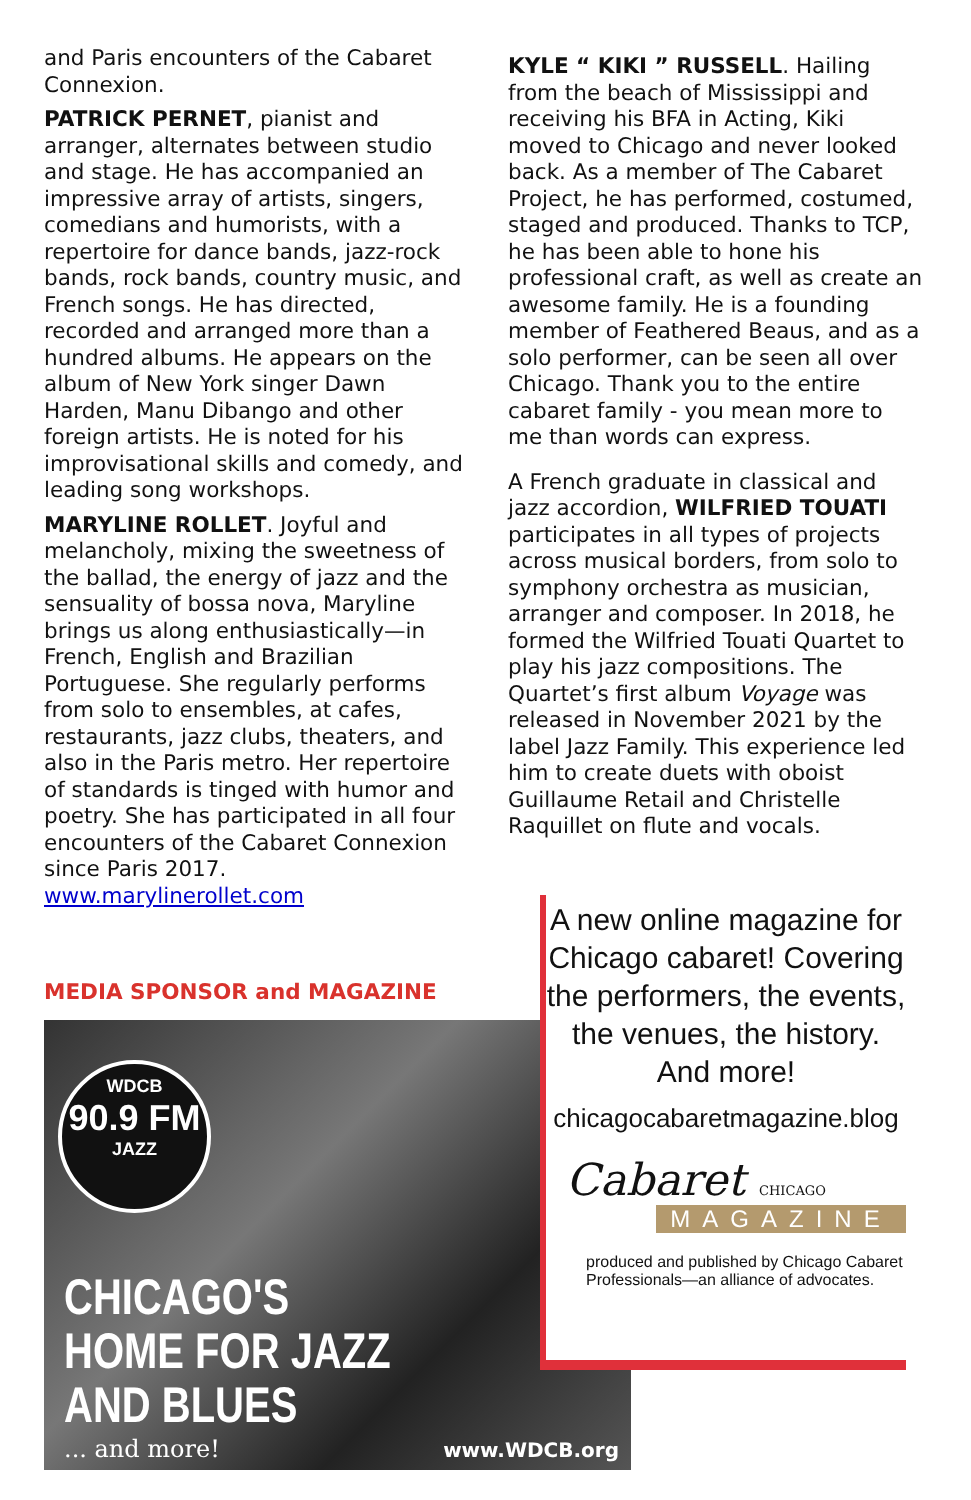and Paris encounters of the Cabaret Connexion.
PATRICK PERNET, pianist and arranger, alternates between studio and stage. He has accompanied an impressive array of artists, singers, comedians and humorists, with a repertoire for dance bands, jazz-rock bands, rock bands, country music, and French songs. He has directed, recorded and arranged more than a hundred albums. He appears on the album of New York singer Dawn Harden, Manu Dibango and other foreign artists. He is noted for his improvisational skills and comedy, and leading song workshops.
MARYLINE ROLLET. Joyful and melancholy, mixing the sweetness of the ballad, the energy of jazz and the sensuality of bossa nova, Maryline brings us along enthusiastically—in French, English and Brazilian Portuguese. She regularly performs from solo to ensembles, at cafes, restaurants, jazz clubs, theaters, and also in the Paris metro. Her repertoire of standards is tinged with humor and poetry. She has participated in all four encounters of the Cabaret Connexion since Paris 2017. www.marylinerollet.com
MEDIA SPONSOR and MAGAZINE
KYLE “ KIKI ” RUSSELL. Hailing from the beach of Mississippi and receiving his BFA in Acting, Kiki moved to Chicago and never looked back. As a member of The Cabaret Project, he has performed, costumed, staged and produced. Thanks to TCP, he has been able to hone his professional craft, as well as create an awesome family. He is a founding member of Feathered Beaus, and as a solo performer, can be seen all over Chicago. Thank you to the entire cabaret family - you mean more to me than words can express.
A French graduate in classical and jazz accordion, WILFRIED TOUATI participates in all types of projects across musical borders, from solo to symphony orchestra as musician, arranger and composer. In 2018, he formed the Wilfried Touati Quartet to play his jazz compositions. The Quartet’s first album Voyage was released in November 2021 by the label Jazz Family. This experience led him to create duets with oboist Guillaume Retail and Christelle Raquillet on flute and vocals.
WDCB
90.9 FM
JAZZ
CHICAGO'S
HOME FOR JAZZ
AND BLUES
... and more! www.WDCB.org
A new online magazine for Chicago cabaret! Covering the performers, the events, the venues, the history. And more!
chicagocabaretmagazine.blog
Cabaret CHICAGO
MAGAZINE
produced and published by Chicago Cabaret Professionals—an alliance of advocates.